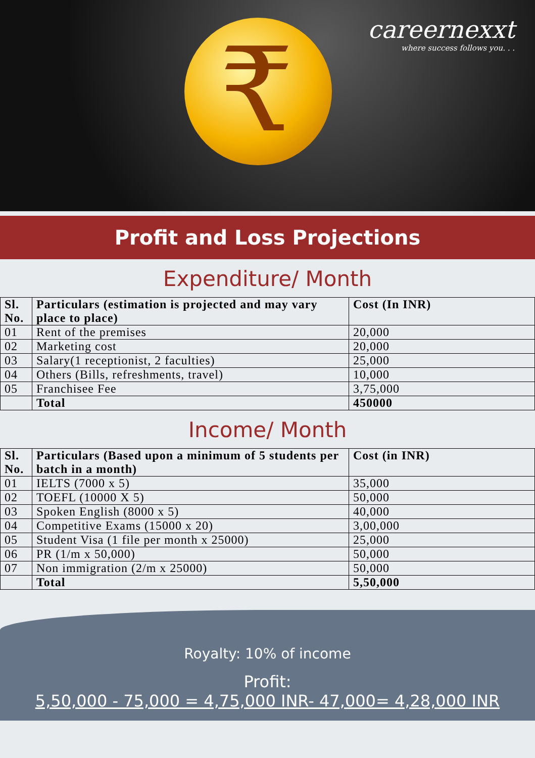₹
careernexxt
where success follows you. . .
Profit and Loss Projections
Expenditure/ Month
| Sl. No. | Particulars (estimation is projected and may vary place to place) | Cost (In INR) |
| --- | --- | --- |
| 01 | Rent of the premises | 20,000 |
| 02 | Marketing cost | 20,000 |
| 03 | Salary(1 receptionist, 2 faculties) | 25,000 |
| 04 | Others (Bills, refreshments, travel) | 10,000 |
| 05 | Franchisee Fee | 3,75,000 |
| | Total | 450000 |
Income/ Month
| Sl. No. | Particulars (Based upon a minimum of 5 students per batch in a month) | Cost (in INR) |
| --- | --- | --- |
| 01 | IELTS (7000 x 5) | 35,000 |
| 02 | TOEFL (10000 X 5) | 50,000 |
| 03 | Spoken English (8000 x 5) | 40,000 |
| 04 | Competitive Exams (15000 x 20) | 3,00,000 |
| 05 | Student Visa (1 file per month x 25000) | 25,000 |
| 06 | PR (1/m x 50,000) | 50,000 |
| 07 | Non immigration (2/m x 25000) | 50,000 |
| | Total | 5,50,000 |
Royalty: 10% of income
Profit:
5,50,000 - 75,000 = 4,75,000 INR- 47,000= 4,28,000 INR